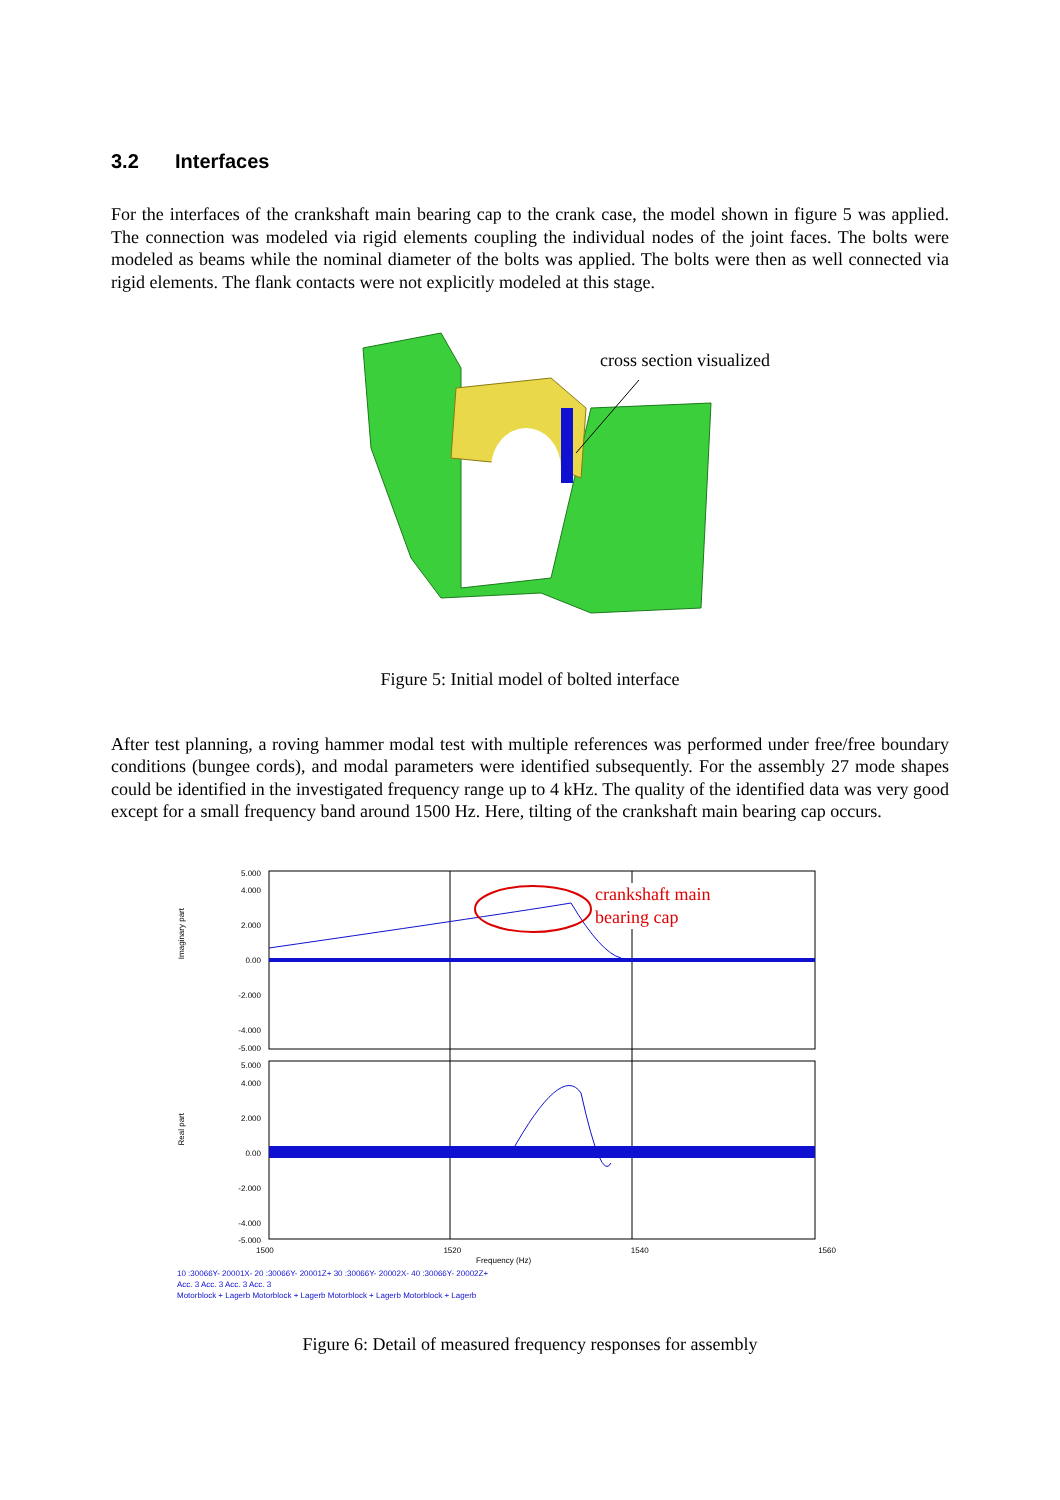3.2 Interfaces
For the interfaces of the crankshaft main bearing cap to the crank case, the model shown in figure 5 was applied. The connection was modeled via rigid elements coupling the individual nodes of the joint faces. The bolts were modeled as beams while the nominal diameter of the bolts was applied. The bolts were then as well connected via rigid elements. The flank contacts were not explicitly modeled at this stage.
cross section visualized
Figure 5: Initial model of bolted interface
After test planning, a roving hammer modal test with multiple references was performed under free/free boundary conditions (bungee cords), and modal parameters were identified subsequently. For the assembly 27 mode shapes could be identified in the investigated frequency range up to 4 kHz. The quality of the identified data was very good except for a small frequency band around 1500 Hz. Here, tilting of the crankshaft main bearing cap occurs.
crankshaft main
bearing cap
Imaginary part
Real part
5.000
4.000
2.000
0.00
-2.000
-4.000
-5.000
5.000
4.000
2.000
0.00
-2.000
-4.000
-5.000
1500 1520 1540 1560
Frequency (Hz)
10 :30066Y- 20001X- 20 :30066Y- 20001Z+ 30 :30066Y- 20002X- 40 :30066Y- 20002Z+
Acc. 3 Acc. 3 Acc. 3 Acc. 3
Motorblock + Lagerb Motorblock + Lagerb Motorblock + Lagerb Motorblock + Lagerb
Figure 6: Detail of measured frequency responses for assembly